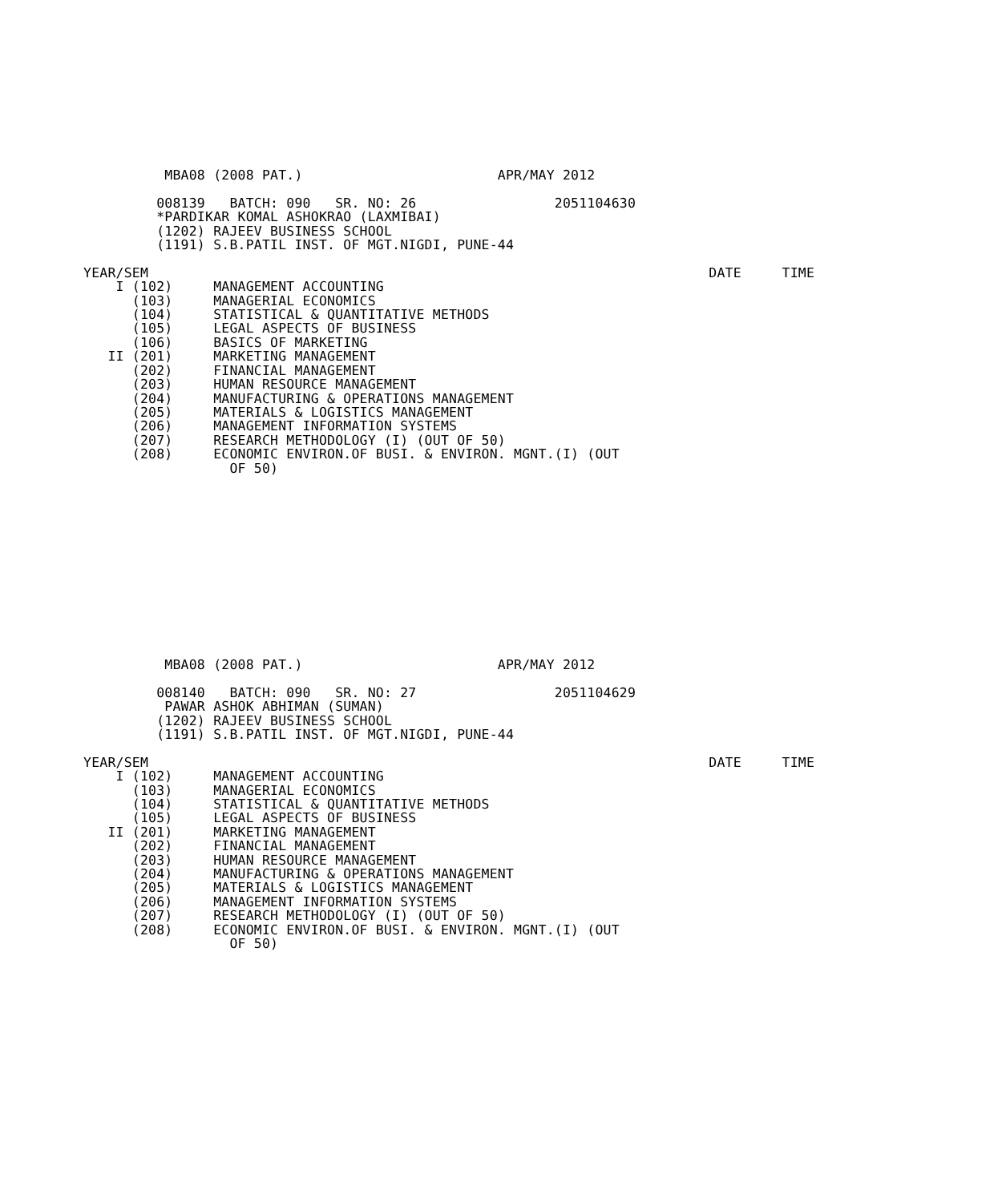MBA08 (2008 PAT.)                        APR/MAY 2012

         008139   BATCH: 090   SR. NO: 26                 2051104630
         *PARDIKAR KOMAL ASHOKRAO (LAXMIBAI)
         (1202) RAJEEV BUSINESS SCHOOL
         (1191) S.B.PATIL INST. OF MGT.NIGDI, PUNE-44

YEAR/SEM                                                                     DATE     TIME
    I (102)     MANAGEMENT ACCOUNTING
      (103)     MANAGERIAL ECONOMICS
      (104)     STATISTICAL & QUANTITATIVE METHODS
      (105)     LEGAL ASPECTS OF BUSINESS
      (106)     BASICS OF MARKETING
   II (201)     MARKETING MANAGEMENT
      (202)     FINANCIAL MANAGEMENT
      (203)     HUMAN RESOURCE MANAGEMENT
      (204)     MANUFACTURING & OPERATIONS MANAGEMENT
      (205)     MATERIALS & LOGISTICS MANAGEMENT
      (206)     MANAGEMENT INFORMATION SYSTEMS
      (207)     RESEARCH METHODOLOGY (I) (OUT OF 50)
      (208)     ECONOMIC ENVIRON.OF BUSI. & ENVIRON. MGNT.(I) (OUT
                  OF 50)
          MBA08 (2008 PAT.)                        APR/MAY 2012

         008140   BATCH: 090   SR. NO: 27                 2051104629
          PAWAR ASHOK ABHIMAN (SUMAN)
         (1202) RAJEEV BUSINESS SCHOOL
         (1191) S.B.PATIL INST. OF MGT.NIGDI, PUNE-44

YEAR/SEM                                                                     DATE     TIME
    I (102)     MANAGEMENT ACCOUNTING
      (103)     MANAGERIAL ECONOMICS
      (104)     STATISTICAL & QUANTITATIVE METHODS
      (105)     LEGAL ASPECTS OF BUSINESS
   II (201)     MARKETING MANAGEMENT
      (202)     FINANCIAL MANAGEMENT
      (203)     HUMAN RESOURCE MANAGEMENT
      (204)     MANUFACTURING & OPERATIONS MANAGEMENT
      (205)     MATERIALS & LOGISTICS MANAGEMENT
      (206)     MANAGEMENT INFORMATION SYSTEMS
      (207)     RESEARCH METHODOLOGY (I) (OUT OF 50)
      (208)     ECONOMIC ENVIRON.OF BUSI. & ENVIRON. MGNT.(I) (OUT
                  OF 50)